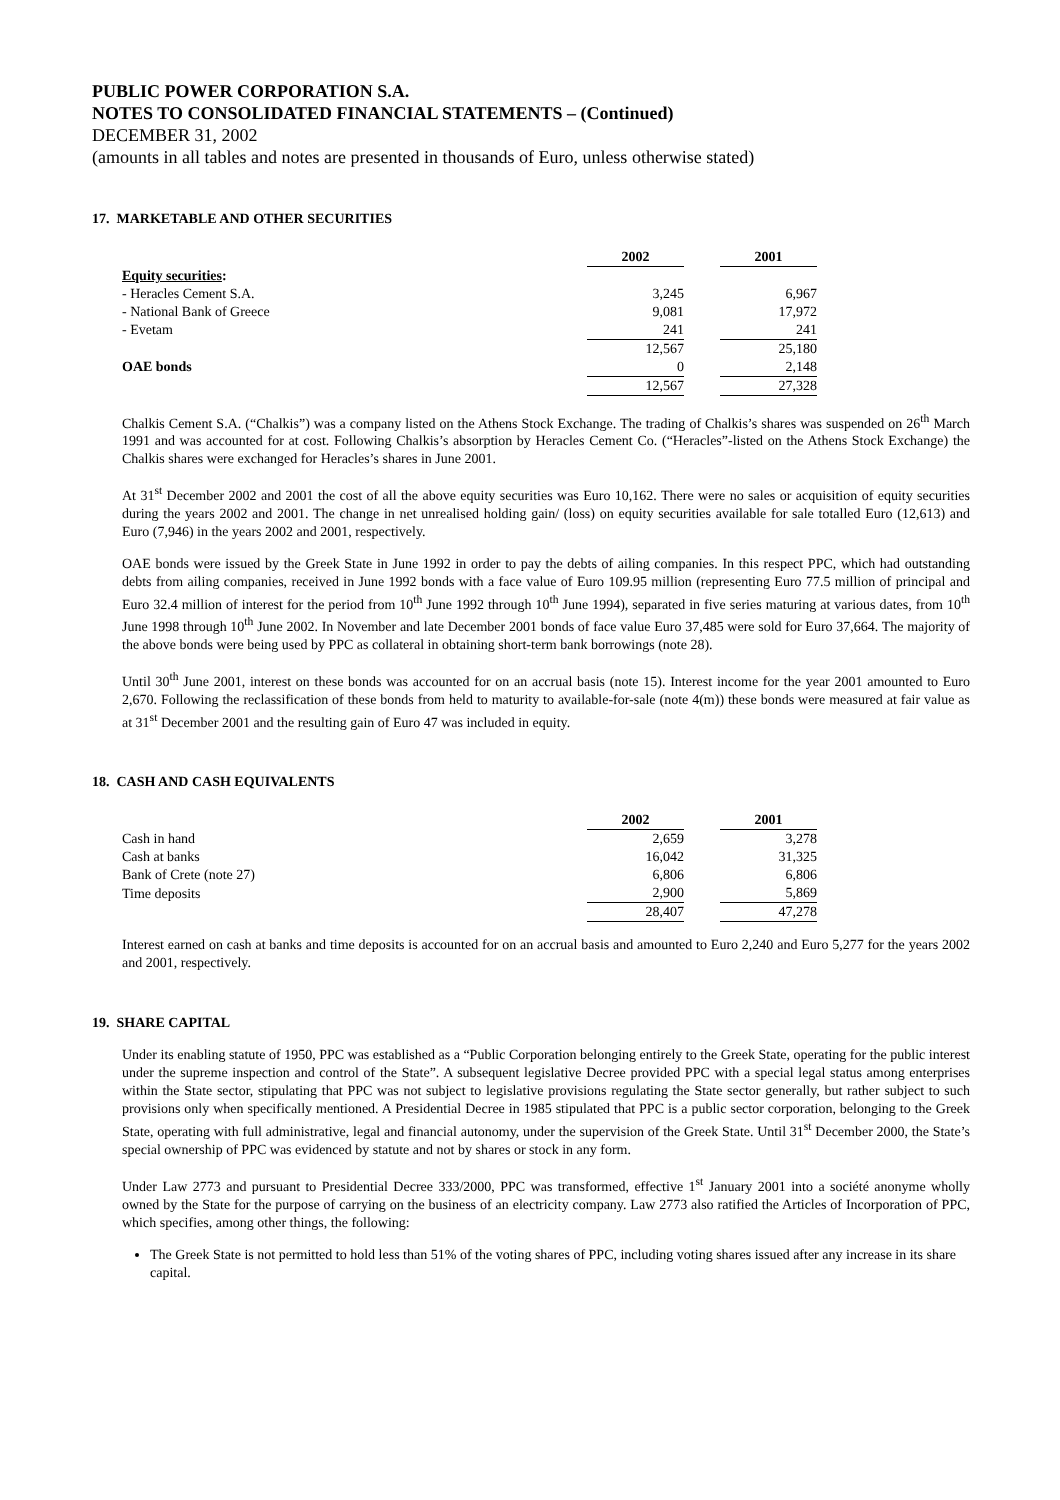PUBLIC POWER CORPORATION S.A.
NOTES TO CONSOLIDATED FINANCIAL STATEMENTS – (Continued)
DECEMBER 31, 2002
(amounts in all tables and notes are presented in thousands of Euro, unless otherwise stated)
17. MARKETABLE AND OTHER SECURITIES
| | 2002 | | 2001 |
| Equity securities : | | | |
| - Heracles Cement S.A. | 3,245 | | 6,967 |
| - National Bank of Greece | 9,081 | | 17,972 |
| - Evetam | 241 | | 241 |
| | 12,567 | | 25,180 |
| OAE bonds | 0 | | 2,148 |
| | 12,567 | | 27,328 |
Chalkis Cement S.A. (“Chalkis”) was a company listed on the Athens Stock Exchange. The trading of Chalkis’s shares was suspended on 26<sup>th</sup> March 1991 and was accounted for at cost. Following Chalkis’s absorption by Heracles Cement Co. (“Heracles”-listed on the Athens Stock Exchange) the Chalkis shares were exchanged for Heracles’s shares in June 2001.
At 31<sup>st</sup> December 2002 and 2001 the cost of all the above equity securities was Euro 10,162. There were no sales or acquisition of equity securities during the years 2002 and 2001. The change in net unrealised holding gain/ (loss) on equity securities available for sale totalled Euro (12,613) and Euro (7,946) in the years 2002 and 2001, respectively.
OAE bonds were issued by the Greek State in June 1992 in order to pay the debts of ailing companies. In this respect PPC, which had outstanding debts from ailing companies, received in June 1992 bonds with a face value of Euro 109.95 million (representing Euro 77.5 million of principal and Euro 32.4 million of interest for the period from 10<sup>th</sup> June 1992 through 10<sup>th</sup> June 1994), separated in five series maturing at various dates, from 10<sup>th</sup> June 1998 through 10<sup>th</sup> June 2002. In November and late December 2001 bonds of face value Euro 37,485 were sold for Euro 37,664. The majority of the above bonds were being used by PPC as collateral in obtaining short-term bank borrowings (note 28).
Until 30<sup>th</sup> June 2001, interest on these bonds was accounted for on an accrual basis (note 15). Interest income for the year 2001 amounted to Euro 2,670. Following the reclassification of these bonds from held to maturity to available-for-sale (note 4(m)) these bonds were measured at fair value as at 31<sup>st</sup> December 2001 and the resulting gain of Euro 47 was included in equity.
18. CASH AND CASH EQUIVALENTS
| | 2002 | | 2001 |
| Cash in hand | 2,659 | | 3,278 |
| Cash at banks | 16,042 | | 31,325 |
| Bank of Crete (note 27) | 6,806 | | 6,806 |
| Time deposits | 2,900 | | 5,869 |
| | 28,407 | | 47,278 |
Interest earned on cash at banks and time deposits is accounted for on an accrual basis and amounted to Euro 2,240 and Euro 5,277 for the years 2002 and 2001, respectively.
19. SHARE CAPITAL
Under its enabling statute of 1950, PPC was established as a “Public Corporation belonging entirely to the Greek State, operating for the public interest under the supreme inspection and control of the State”. A subsequent legislative Decree provided PPC with a special legal status among enterprises within the State sector, stipulating that PPC was not subject to legislative provisions regulating the State sector generally, but rather subject to such provisions only when specifically mentioned. A Presidential Decree in 1985 stipulated that PPC is a public sector corporation, belonging to the Greek State, operating with full administrative, legal and financial autonomy, under the supervision of the Greek State. Until 31<sup>st</sup> December 2000, the State’s special ownership of PPC was evidenced by statute and not by shares or stock in any form.
Under Law 2773 and pursuant to Presidential Decree 333/2000, PPC was transformed, effective 1<sup>st</sup> January 2001 into a société anonyme wholly owned by the State for the purpose of carrying on the business of an electricity company. Law 2773 also ratified the Articles of Incorporation of PPC, which specifies, among other things, the following:
The Greek State is not permitted to hold less than 51% of the voting shares of PPC, including voting shares issued after any increase in its share capital.